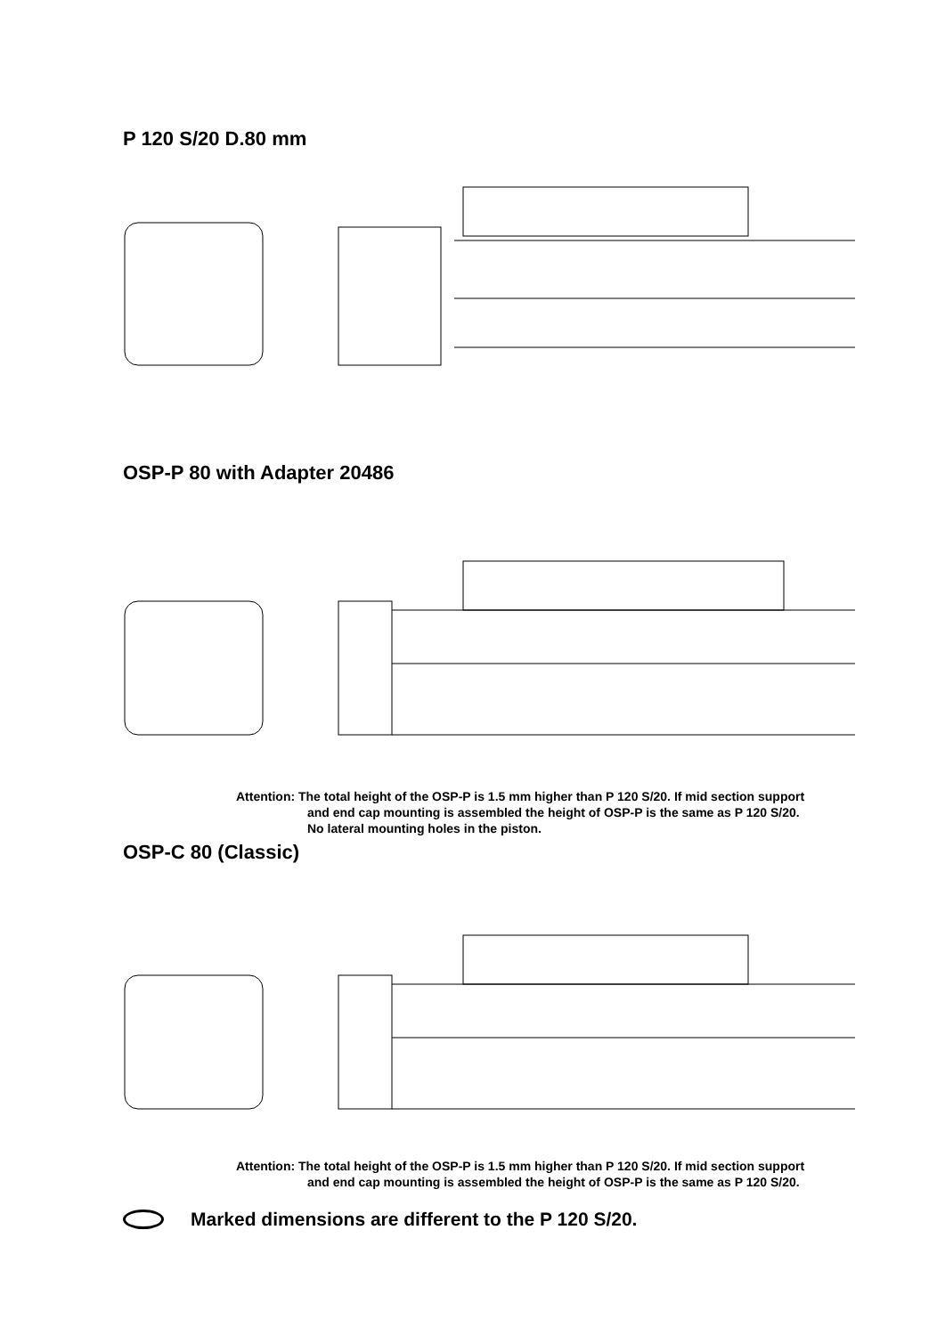P 120 S/20 D.80 mm
OSP-P 80 with Adapter 20486
Attention: The total height of the OSP-P is 1.5 mm higher than P 120 S/20. If mid section support
and end cap mounting is assembled the height of OSP-P is the same as P 120 S/20.
No lateral mounting holes in the piston.
OSP-C 80 (Classic)
Attention: The total height of the OSP-P is 1.5 mm higher than P 120 S/20. If mid section support
and end cap mounting is assembled the height of OSP-P is the same as P 120 S/20.
Marked dimensions are different to the P 120 S/20.